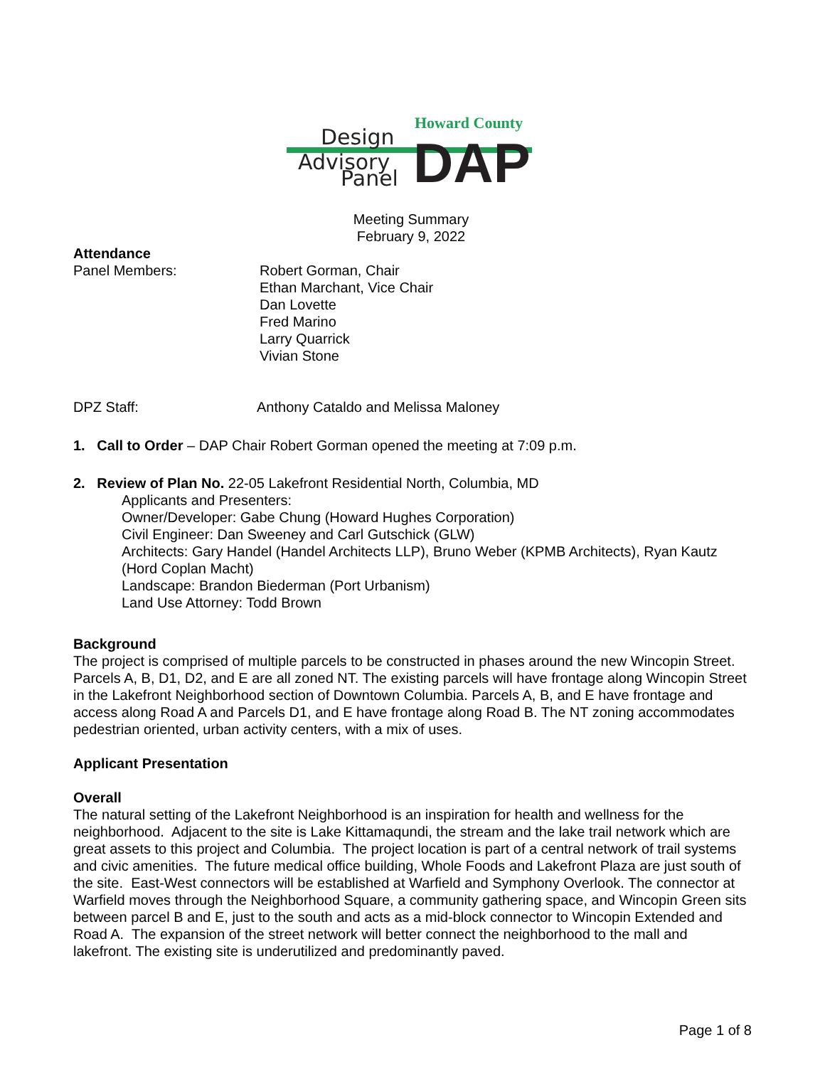Howard County
Design
Advisory
Panel
DAP
Meeting Summary
February 9, 2022
Attendance
Panel Members: Robert Gorman, Chair
Ethan Marchant, Vice Chair
Dan Lovette
Fred Marino
Larry Quarrick
Vivian Stone
DPZ Staff: Anthony Cataldo and Melissa Maloney
1. Call to Order – DAP Chair Robert Gorman opened the meeting at 7:09 p.m.
2. Review of Plan No. 22-05 Lakefront Residential North, Columbia, MD
Applicants and Presenters:
Owner/Developer: Gabe Chung (Howard Hughes Corporation)
Civil Engineer: Dan Sweeney and Carl Gutschick (GLW)
Architects: Gary Handel (Handel Architects LLP), Bruno Weber (KPMB Architects), Ryan Kautz (Hord Coplan Macht)
Landscape: Brandon Biederman (Port Urbanism)
Land Use Attorney: Todd Brown
Background
The project is comprised of multiple parcels to be constructed in phases around the new Wincopin Street. Parcels A, B, D1, D2, and E are all zoned NT. The existing parcels will have frontage along Wincopin Street in the Lakefront Neighborhood section of Downtown Columbia. Parcels A, B, and E have frontage and access along Road A and Parcels D1, and E have frontage along Road B. The NT zoning accommodates pedestrian oriented, urban activity centers, with a mix of uses.
Applicant Presentation
Overall
The natural setting of the Lakefront Neighborhood is an inspiration for health and wellness for the neighborhood. Adjacent to the site is Lake Kittamaqundi, the stream and the lake trail network which are great assets to this project and Columbia. The project location is part of a central network of trail systems and civic amenities. The future medical office building, Whole Foods and Lakefront Plaza are just south of the site. East-West connectors will be established at Warfield and Symphony Overlook. The connector at Warfield moves through the Neighborhood Square, a community gathering space, and Wincopin Green sits between parcel B and E, just to the south and acts as a mid-block connector to Wincopin Extended and Road A. The expansion of the street network will better connect the neighborhood to the mall and lakefront. The existing site is underutilized and predominantly paved.
Page 1 of 8